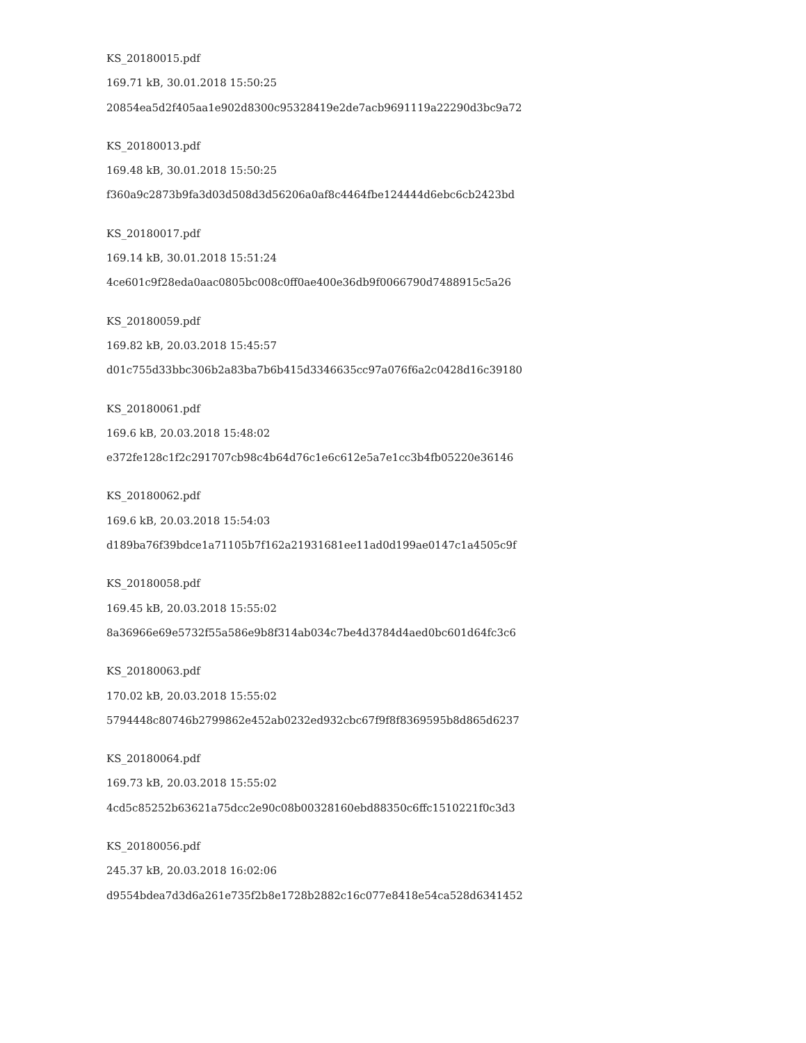KS_20180015.pdf
169.71 kB, 30.01.2018 15:50:25
20854ea5d2f405aa1e902d8300c95328419e2de7acb9691119a22290d3bc9a72
KS_20180013.pdf
169.48 kB, 30.01.2018 15:50:25
f360a9c2873b9fa3d03d508d3d56206a0af8c4464fbe124444d6ebc6cb2423bd
KS_20180017.pdf
169.14 kB, 30.01.2018 15:51:24
4ce601c9f28eda0aac0805bc008c0ff0ae400e36db9f0066790d7488915c5a26
KS_20180059.pdf
169.82 kB, 20.03.2018 15:45:57
d01c755d33bbc306b2a83ba7b6b415d3346635cc97a076f6a2c0428d16c39180
KS_20180061.pdf
169.6 kB, 20.03.2018 15:48:02
e372fe128c1f2c291707cb98c4b64d76c1e6c612e5a7e1cc3b4fb05220e36146
KS_20180062.pdf
169.6 kB, 20.03.2018 15:54:03
d189ba76f39bdce1a71105b7f162a21931681ee11ad0d199ae0147c1a4505c9f
KS_20180058.pdf
169.45 kB, 20.03.2018 15:55:02
8a36966e69e5732f55a586e9b8f314ab034c7be4d3784d4aed0bc601d64fc3c6
KS_20180063.pdf
170.02 kB, 20.03.2018 15:55:02
5794448c80746b2799862e452ab0232ed932cbc67f9f8f8369595b8d865d6237
KS_20180064.pdf
169.73 kB, 20.03.2018 15:55:02
4cd5c85252b63621a75dcc2e90c08b00328160ebd88350c6ffc1510221f0c3d3
KS_20180056.pdf
245.37 kB, 20.03.2018 16:02:06
d9554bdea7d3d6a261e735f2b8e1728b2882c16c077e8418e54ca528d6341452